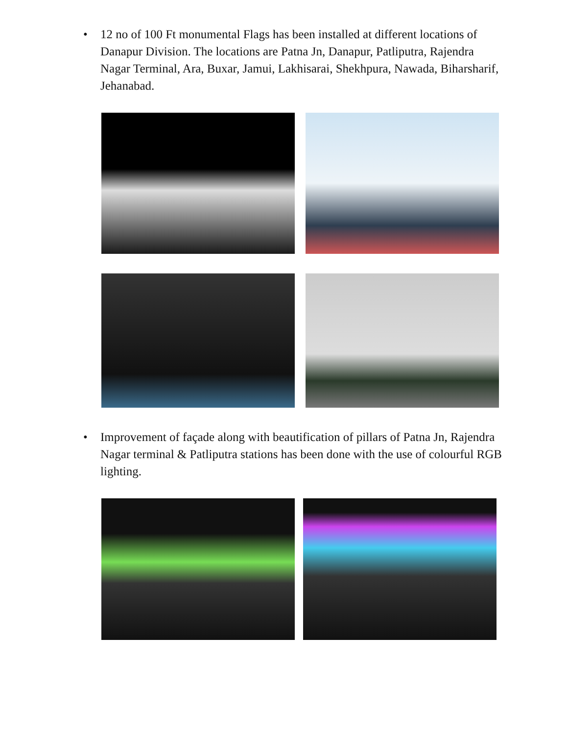• 12 no of 100 Ft monumental Flags has been installed at different locations of Danapur Division. The locations are Patna Jn, Danapur, Patliputra, Rajendra Nagar Terminal, Ara, Buxar, Jamui, Lakhisarai, Shekhpura, Nawada, Biharsharif, Jehanabad.
• Improvement of façade along with beautification of pillars of Patna Jn, Rajendra Nagar terminal & Patliputra stations has been done with the use of colourful RGB lighting.